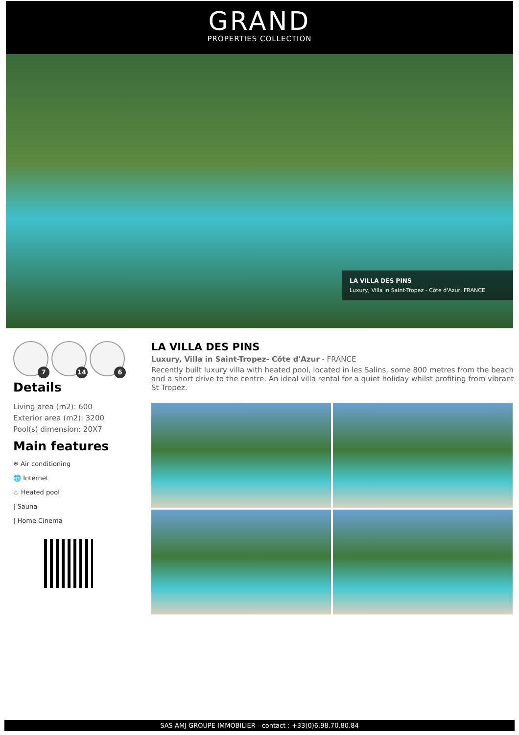GRAND
PROPERTIES COLLECTION
LA VILLA DES PINS
Luxury, Villa in Saint-Tropez - Côte d'Azur, FRANCE
7
14
6
Details
Living area (m2): 600
Exterior area (m2): 3200
Pool(s) dimension: 20X7
Main features
❄ Air conditioning
🌐 Internet
♨ Heated pool
| Sauna
| Home Cinema
LA VILLA DES PINS
Luxury, Villa in Saint-Tropez- Côte d'Azur - FRANCE
Recently built luxury villa with heated pool, located in les Salins, some 800 metres from the beach and a short drive to the centre. An ideal villa rental for a quiet holiday whilst profiting from vibrant St Tropez.
SAS AMJ GROUPE IMMOBILIER - contact : +33(0)6.98.70.80.84